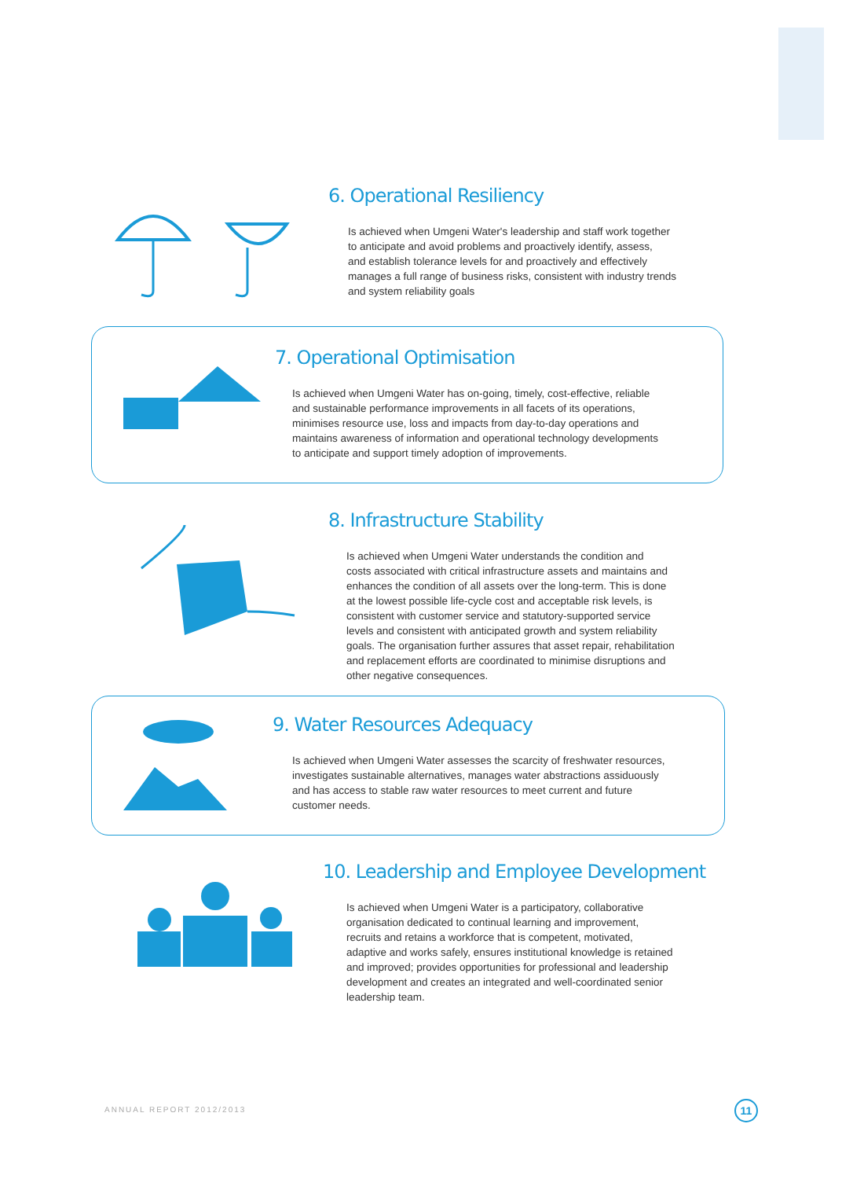6. Operational Resiliency
Is achieved when Umgeni Water's leadership and staff work together
to anticipate and avoid problems and proactively identify, assess,
and establish tolerance levels for and proactively and effectively
manages a full range of business risks, consistent with industry trends
and system reliability goals
7. Operational Optimisation
Is achieved when Umgeni Water has on-going, timely, cost-effective, reliable
and sustainable performance improvements in all facets of its operations,
minimises resource use, loss and impacts from day-to-day operations and
maintains awareness of information and operational technology developments
to anticipate and support timely adoption of improvements.
8. Infrastructure Stability
Is achieved when Umgeni Water understands the condition and
costs associated with critical infrastructure assets and maintains and
enhances the condition of all assets over the long-term. This is done
at the lowest possible life-cycle cost and acceptable risk levels, is
consistent with customer service and statutory-supported service
levels and consistent with anticipated growth and system reliability
goals. The organisation further assures that asset repair, rehabilitation
and replacement efforts are coordinated to minimise disruptions and
other negative consequences.
9. Water Resources Adequacy
Is achieved when Umgeni Water assesses the scarcity of freshwater resources,
investigates sustainable alternatives, manages water abstractions assiduously
and has access to stable raw water resources to meet current and future
customer needs.
10. Leadership and Employee Development
Is achieved when Umgeni Water is a participatory, collaborative
organisation dedicated to continual learning and improvement,
recruits and retains a workforce that is competent, motivated,
adaptive and works safely, ensures institutional knowledge is retained
and improved; provides opportunities for professional and leadership
development and creates an integrated and well-coordinated senior
leadership team.
ANNUAL REPORT 2012/2013 11